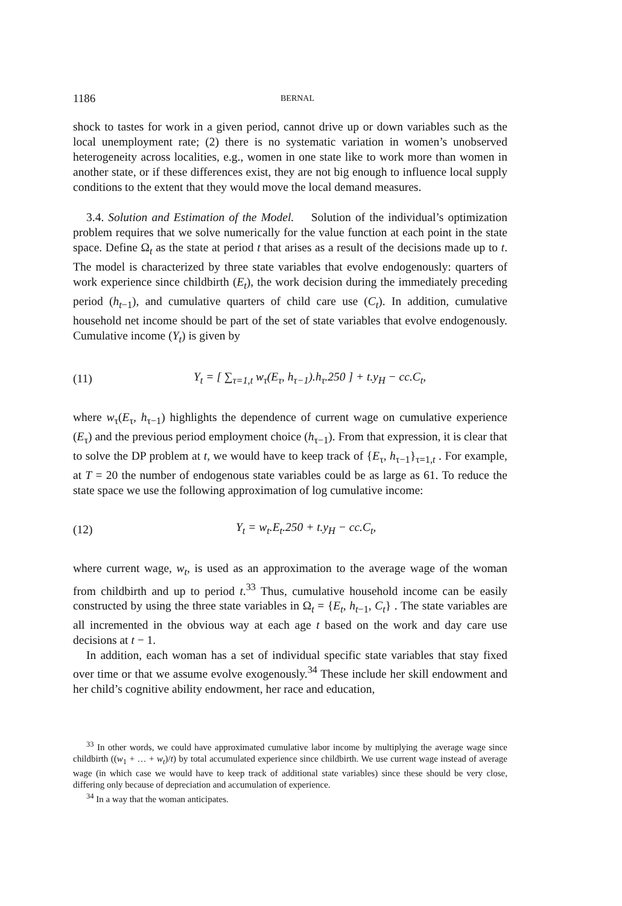1186 BERNAL
shock to tastes for work in a given period, cannot drive up or down variables such as the local unemployment rate; (2) there is no systematic variation in women’s unobserved heterogeneity across localities, e.g., women in one state like to work more than women in another state, or if these differences exist, they are not big enough to influence local supply conditions to the extent that they would move the local demand measures.
3.4. Solution and Estimation of the Model. Solution of the individual’s optimization problem requires that we solve numerically for the value function at each point in the state space. Define Ω<sub>t</sub> as the state at period t that arises as a result of the decisions made up to t. The model is characterized by three state variables that evolve endogenously: quarters of work experience since childbirth (E<sub>t</sub>), the work decision during the immediately preceding period (h<sub>t−1</sub>), and cumulative quarters of child care use (C<sub>t</sub>). In addition, cumulative household net income should be part of the set of state variables that evolve endogenously. Cumulative income (Y<sub>t</sub>) is given by
(11) Y<sub>t</sub> = [ ∑<sub>τ=1,t</sub> w<sub>τ</sub>(E<sub>τ</sub>, h<sub>τ−1</sub>).h<sub>τ</sub>.250 ] + t.y<sub>H</sub> − cc.C<sub>t</sub>,
where w<sub>τ</sub>(E<sub>τ</sub>, h<sub>τ−1</sub>) highlights the dependence of current wage on cumulative experience (E<sub>τ</sub>) and the previous period employment choice (h<sub>τ−1</sub>). From that expression, it is clear that to solve the DP problem at t, we would have to keep track of {E<sub>τ</sub>, h<sub>τ−1</sub>}<sub>τ=1,t</sub> . For example, at T = 20 the number of endogenous state variables could be as large as 61. To reduce the state space we use the following approximation of log cumulative income:
(12) Y<sub>t</sub> = w<sub>t</sub>.E<sub>t</sub>.250 + t.y<sub>H</sub> − cc.C<sub>t</sub>,
where current wage, w<sub>t</sub>, is used as an approximation to the average wage of the woman from childbirth and up to period t.<sup>33</sup> Thus, cumulative household income can be easily constructed by using the three state variables in Ω<sub>t</sub> = {E<sub>t</sub>, h<sub>t−1</sub>, C<sub>t</sub>} . The state variables are all incremented in the obvious way at each age t based on the work and day care use decisions at t − 1.
In addition, each woman has a set of individual specific state variables that stay fixed over time or that we assume evolve exogenously.<sup>34</sup> These include her skill endowment and her child’s cognitive ability endowment, her race and education,
<sup>33</sup> In other words, we could have approximated cumulative labor income by multiplying the average wage since childbirth ((w<sub>1</sub> + … + w<sub>t</sub>)/t) by total accumulated experience since childbirth. We use current wage instead of average wage (in which case we would have to keep track of additional state variables) since these should be very close, differing only because of depreciation and accumulation of experience.
<sup>34</sup> In a way that the woman anticipates.